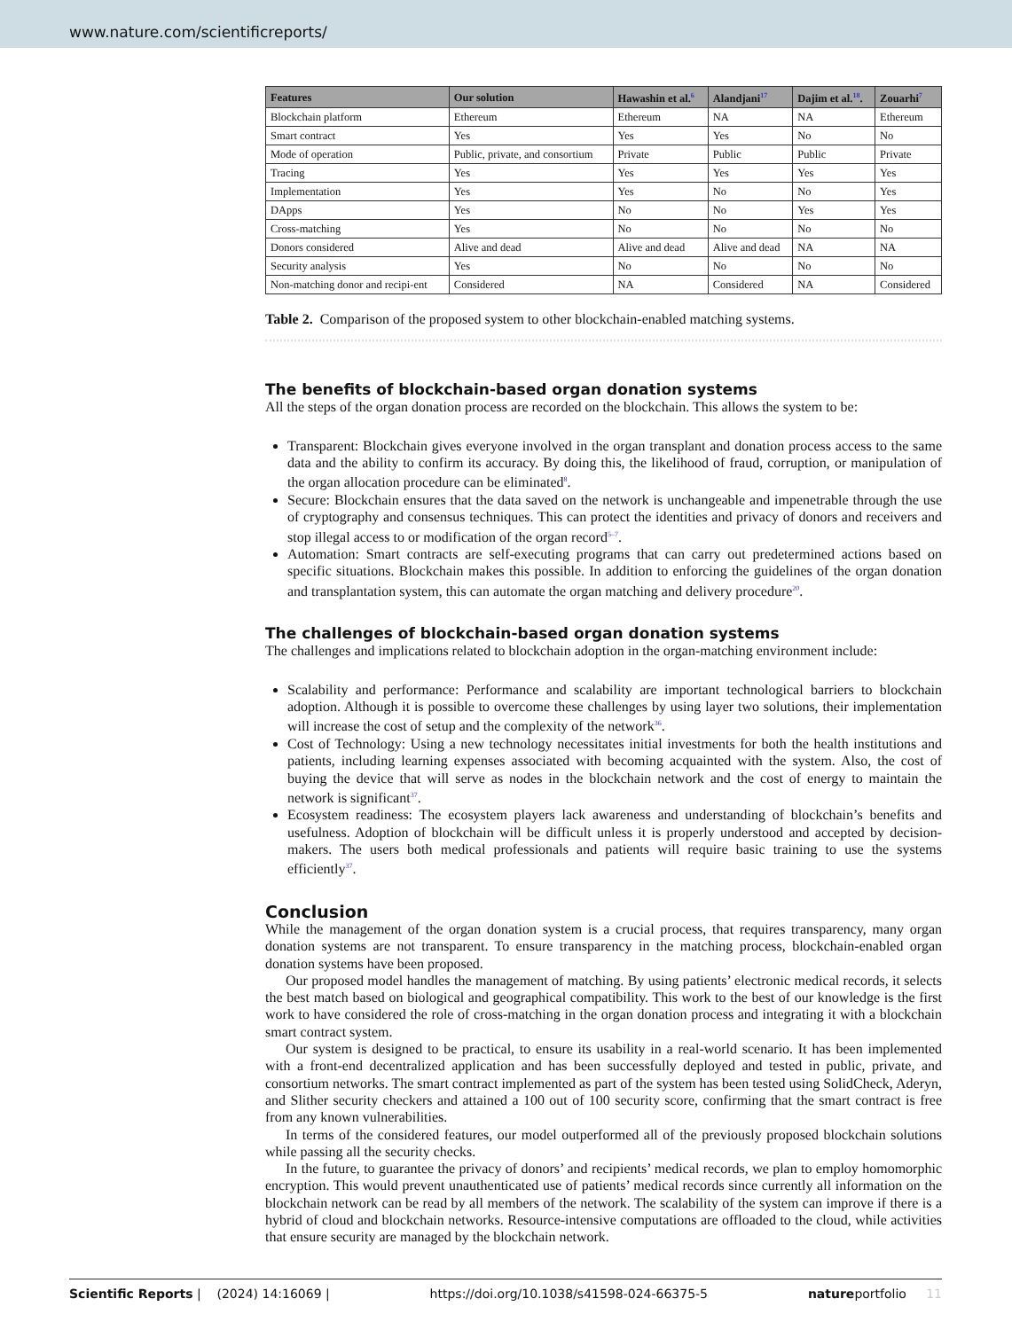www.nature.com/scientificreports/
| Features | Our solution | Hawashin et al.<sup>6</sup> | Alandjani<sup>17</sup> | Dajim et al.<sup>18</sup>. | Zouarhi<sup>7</sup> |
| --- | --- | --- | --- | --- | --- |
| Blockchain platform | Ethereum | Ethereum | NA | NA | Ethereum |
| Smart contract | Yes | Yes | Yes | No | No |
| Mode of operation | Public, private, and consortium | Private | Public | Public | Private |
| Tracing | Yes | Yes | Yes | Yes | Yes |
| Implementation | Yes | Yes | No | No | Yes |
| DApps | Yes | No | No | Yes | Yes |
| Cross-matching | Yes | No | No | No | No |
| Donors considered | Alive and dead | Alive and dead | Alive and dead | NA | NA |
| Security analysis | Yes | No | No | No | No |
| Non-matching donor and recipi-ent | Considered | NA | Considered | NA | Considered |
Table 2. Comparison of the proposed system to other blockchain-enabled matching systems.
The benefits of blockchain-based organ donation systems
All the steps of the organ donation process are recorded on the blockchain. This allows the system to be:
Transparent: Blockchain gives everyone involved in the organ transplant and donation process access to the same data and the ability to confirm its accuracy. By doing this, the likelihood of fraud, corruption, or manipulation of the organ allocation procedure can be eliminated<sup>8</sup>.
Secure: Blockchain ensures that the data saved on the network is unchangeable and impenetrable through the use of cryptography and consensus techniques. This can protect the identities and privacy of donors and receivers and stop illegal access to or modification of the organ record<sup>5–7</sup>.
Automation: Smart contracts are self-executing programs that can carry out predetermined actions based on specific situations. Blockchain makes this possible. In addition to enforcing the guidelines of the organ donation and transplantation system, this can automate the organ matching and delivery procedure<sup>20</sup>.
The challenges of blockchain-based organ donation systems
The challenges and implications related to blockchain adoption in the organ-matching environment include:
Scalability and performance: Performance and scalability are important technological barriers to blockchain adoption. Although it is possible to overcome these challenges by using layer two solutions, their implementation will increase the cost of setup and the complexity of the network<sup>36</sup>.
Cost of Technology: Using a new technology necessitates initial investments for both the health institutions and patients, including learning expenses associated with becoming acquainted with the system. Also, the cost of buying the device that will serve as nodes in the blockchain network and the cost of energy to maintain the network is significant<sup>37</sup>.
Ecosystem readiness: The ecosystem players lack awareness and understanding of blockchain’s benefits and usefulness. Adoption of blockchain will be difficult unless it is properly understood and accepted by decision-makers. The users both medical professionals and patients will require basic training to use the systems efficiently<sup>37</sup>.
Conclusion
While the management of the organ donation system is a crucial process, that requires transparency, many organ donation systems are not transparent. To ensure transparency in the matching process, blockchain-enabled organ donation systems have been proposed.
Our proposed model handles the management of matching. By using patients’ electronic medical records, it selects the best match based on biological and geographical compatibility. This work to the best of our knowledge is the first work to have considered the role of cross-matching in the organ donation process and integrating it with a blockchain smart contract system.
Our system is designed to be practical, to ensure its usability in a real-world scenario. It has been implemented with a front-end decentralized application and has been successfully deployed and tested in public, private, and consortium networks. The smart contract implemented as part of the system has been tested using SolidCheck, Aderyn, and Slither security checkers and attained a 100 out of 100 security score, confirming that the smart contract is free from any known vulnerabilities.
In terms of the considered features, our model outperformed all of the previously proposed blockchain solutions while passing all the security checks.
In the future, to guarantee the privacy of donors’ and recipients’ medical records, we plan to employ homomorphic encryption. This would prevent unauthenticated use of patients’ medical records since currently all information on the blockchain network can be read by all members of the network. The scalability of the system can improve if there is a hybrid of cloud and blockchain networks. Resource-intensive computations are offloaded to the cloud, while activities that ensure security are managed by the blockchain network.
Scientific Reports | (2024) 14:16069 | https://doi.org/10.1038/s41598-024-66375-5 natureportfolio 11